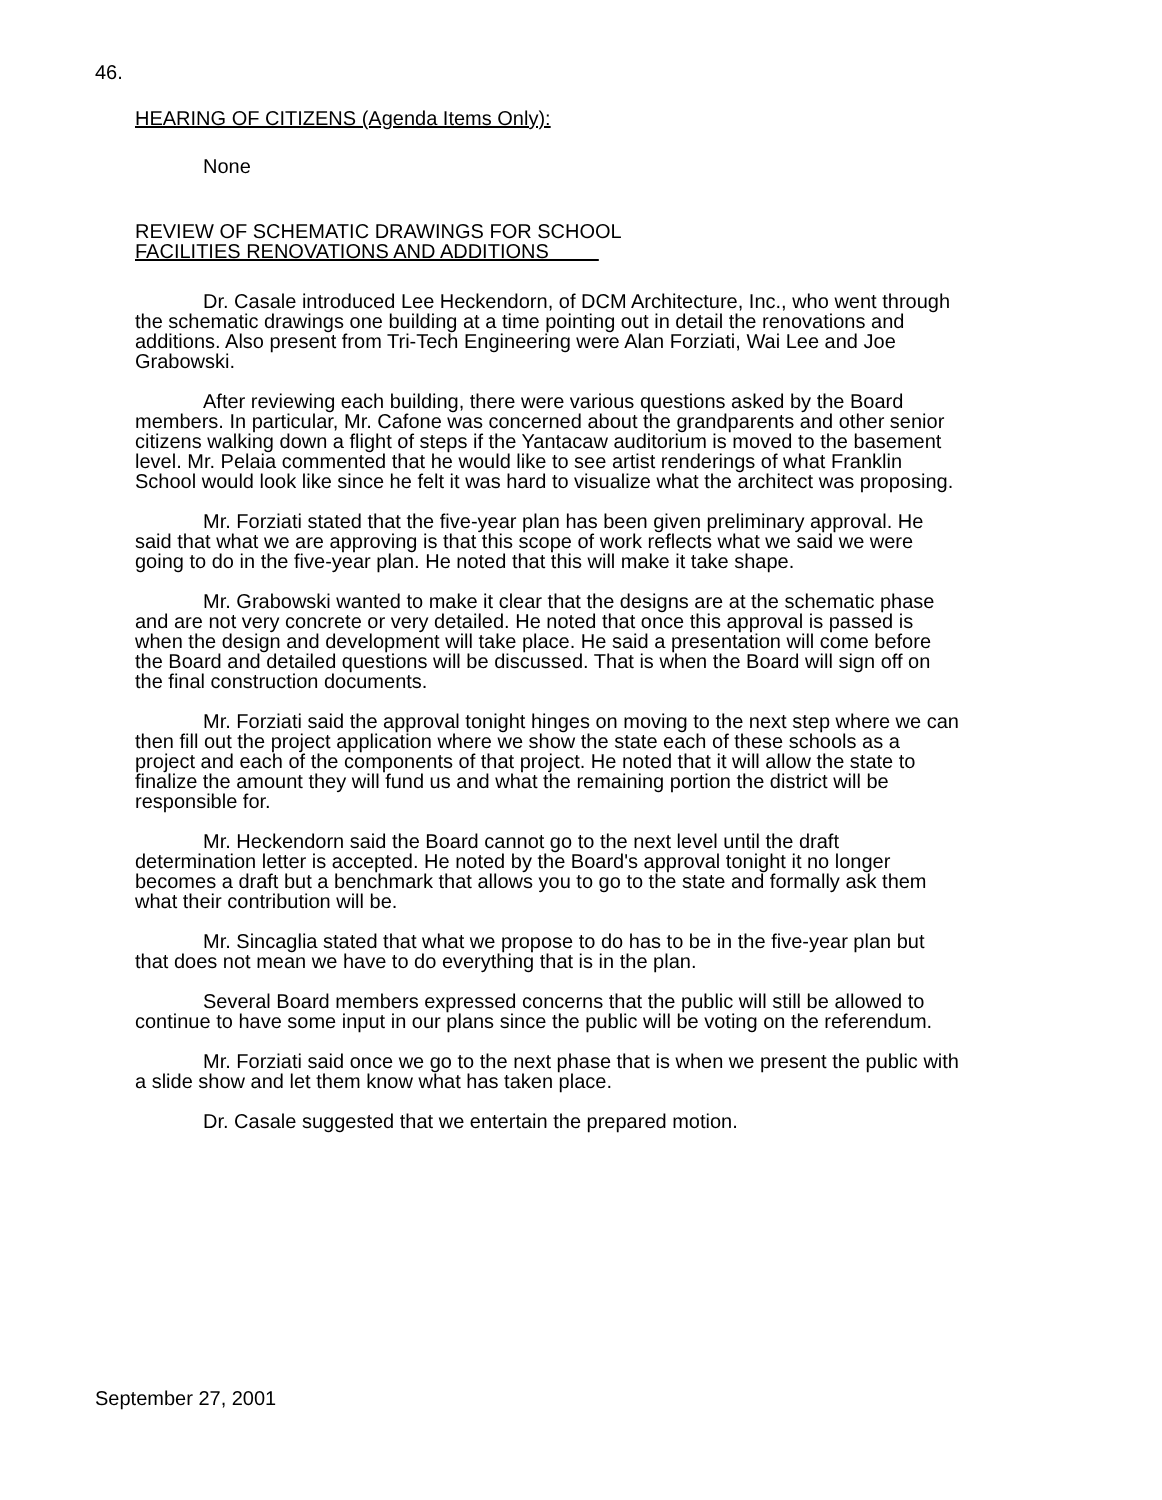46.
HEARING OF CITIZENS (Agenda Items Only):
None
REVIEW OF SCHEMATIC DRAWINGS FOR SCHOOL
FACILITIES RENOVATIONS AND ADDITIONS
Dr. Casale introduced Lee Heckendorn, of DCM Architecture, Inc., who went through the schematic drawings one building at a time pointing out in detail the renovations and additions. Also present from Tri-Tech Engineering were Alan Forziati, Wai Lee and Joe Grabowski.
After reviewing each building, there were various questions asked by the Board members. In particular, Mr. Cafone was concerned about the grandparents and other senior citizens walking down a flight of steps if the Yantacaw auditorium is moved to the basement level. Mr. Pelaia commented that he would like to see artist renderings of what Franklin School would look like since he felt it was hard to visualize what the architect was proposing.
Mr. Forziati stated that the five-year plan has been given preliminary approval. He said that what we are approving is that this scope of work reflects what we said we were going to do in the five-year plan. He noted that this will make it take shape.
Mr. Grabowski wanted to make it clear that the designs are at the schematic phase and are not very concrete or very detailed. He noted that once this approval is passed is when the design and development will take place. He said a presentation will come before the Board and detailed questions will be discussed. That is when the Board will sign off on the final construction documents.
Mr. Forziati said the approval tonight hinges on moving to the next step where we can then fill out the project application where we show the state each of these schools as a project and each of the components of that project. He noted that it will allow the state to finalize the amount they will fund us and what the remaining portion the district will be responsible for.
Mr. Heckendorn said the Board cannot go to the next level until the draft determination letter is accepted. He noted by the Board's approval tonight it no longer becomes a draft but a benchmark that allows you to go to the state and formally ask them what their contribution will be.
Mr. Sincaglia stated that what we propose to do has to be in the five-year plan but that does not mean we have to do everything that is in the plan.
Several Board members expressed concerns that the public will still be allowed to continue to have some input in our plans since the public will be voting on the referendum.
Mr. Forziati said once we go to the next phase that is when we present the public with a slide show and let them know what has taken place.
Dr. Casale suggested that we entertain the prepared motion.
September 27, 2001